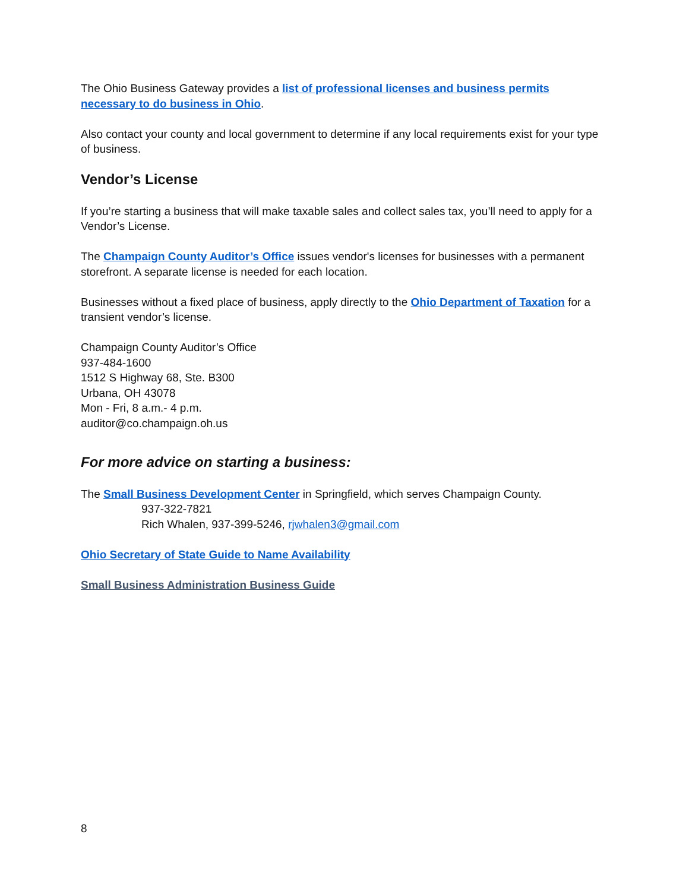The Ohio Business Gateway provides a list of professional licenses and business permits necessary to do business in Ohio.
Also contact your county and local government to determine if any local requirements exist for your type of business.
Vendor’s License
If you’re starting a business that will make taxable sales and collect sales tax, you’ll need to apply for a Vendor’s License.
The Champaign County Auditor’s Office issues vendor's licenses for businesses with a permanent storefront. A separate license is needed for each location.
Businesses without a fixed place of business, apply directly to the Ohio Department of Taxation for a transient vendor’s license.
Champaign County Auditor’s Office
937-484-1600
1512 S Highway 68, Ste. B300
Urbana, OH 43078
Mon - Fri, 8 a.m.- 4 p.m.
auditor@co.champaign.oh.us
For more advice on starting a business:
The Small Business Development Center in Springfield, which serves Champaign County.
937-322-7821
Rich Whalen, 937-399-5246, rjwhalen3@gmail.com
Ohio Secretary of State Guide to Name Availability
Small Business Administration Business Guide
8